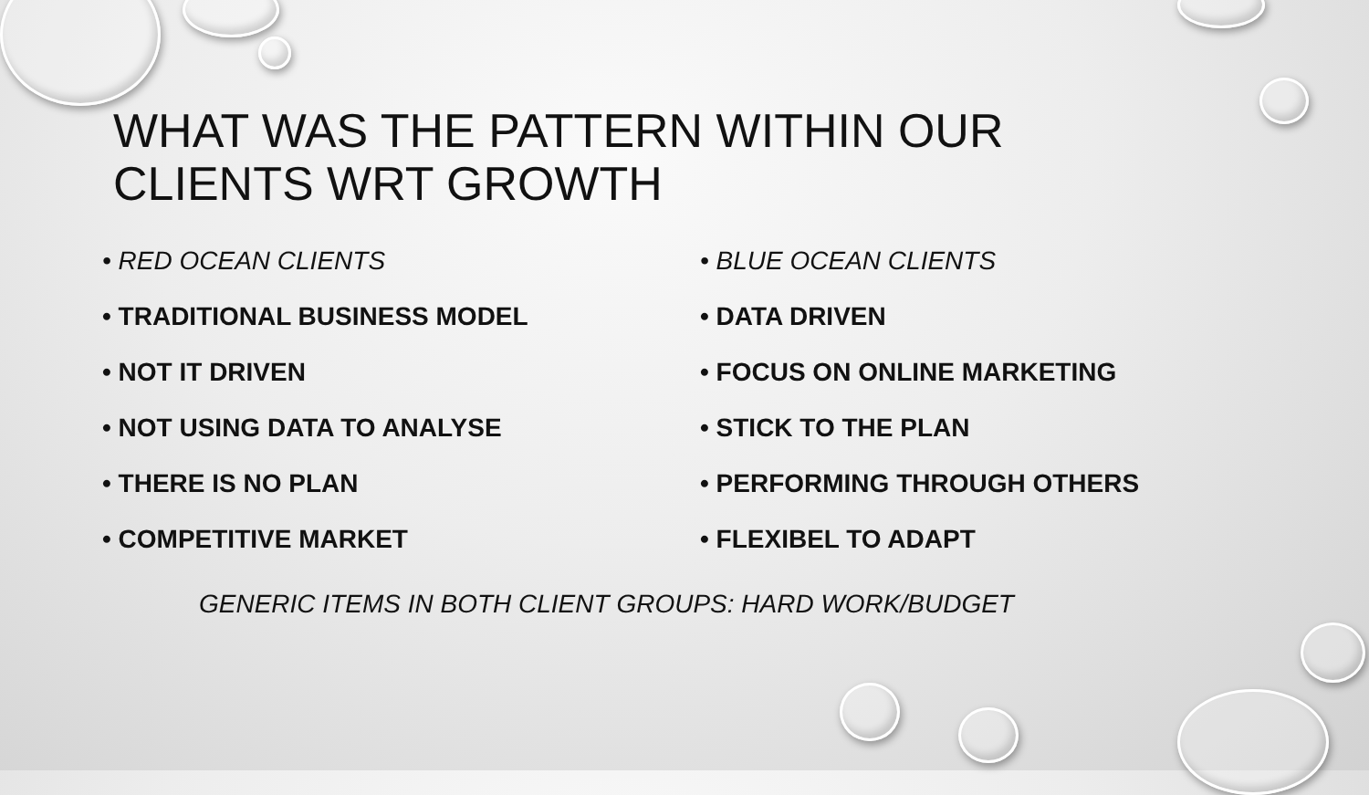WHAT WAS THE PATTERN WITHIN OUR
CLIENTS WRT GROWTH
• RED OCEAN CLIENTS
• TRADITIONAL BUSINESS MODEL
• NOT IT DRIVEN
• NOT USING DATA TO ANALYSE
• THERE IS NO PLAN
• COMPETITIVE MARKET
• BLUE OCEAN CLIENTS
• DATA DRIVEN
• FOCUS ON ONLINE MARKETING
• STICK TO THE PLAN
• PERFORMING THROUGH OTHERS
• FLEXIBEL TO ADAPT
GENERIC ITEMS IN BOTH CLIENT GROUPS: HARD WORK/BUDGET